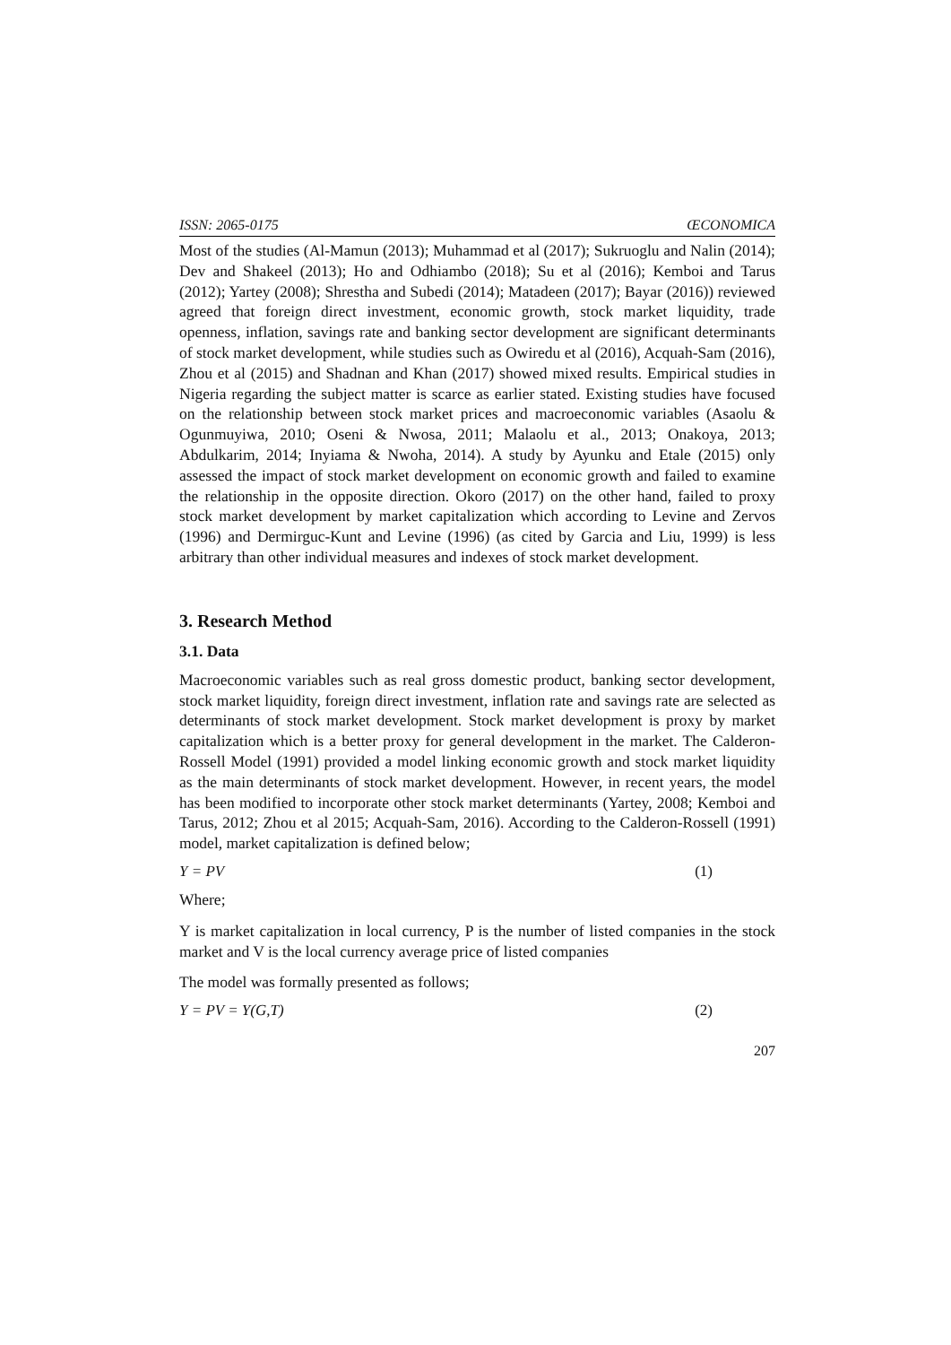ISSN: 2065-0175 ŒCONOMICA
Most of the studies (Al-Mamun (2013); Muhammad et al (2017); Sukruoglu and Nalin (2014); Dev and Shakeel (2013); Ho and Odhiambo (2018); Su et al (2016); Kemboi and Tarus (2012); Yartey (2008); Shrestha and Subedi (2014); Matadeen (2017); Bayar (2016)) reviewed agreed that foreign direct investment, economic growth, stock market liquidity, trade openness, inflation, savings rate and banking sector development are significant determinants of stock market development, while studies such as Owiredu et al (2016), Acquah-Sam (2016), Zhou et al (2015) and Shadnan and Khan (2017) showed mixed results. Empirical studies in Nigeria regarding the subject matter is scarce as earlier stated. Existing studies have focused on the relationship between stock market prices and macroeconomic variables (Asaolu & Ogunmuyiwa, 2010; Oseni & Nwosa, 2011; Malaolu et al., 2013; Onakoya, 2013; Abdulkarim, 2014; Inyiama & Nwoha, 2014). A study by Ayunku and Etale (2015) only assessed the impact of stock market development on economic growth and failed to examine the relationship in the opposite direction. Okoro (2017) on the other hand, failed to proxy stock market development by market capitalization which according to Levine and Zervos (1996) and Dermirguc-Kunt and Levine (1996) (as cited by Garcia and Liu, 1999) is less arbitrary than other individual measures and indexes of stock market development.
3. Research Method
3.1. Data
Macroeconomic variables such as real gross domestic product, banking sector development, stock market liquidity, foreign direct investment, inflation rate and savings rate are selected as determinants of stock market development. Stock market development is proxy by market capitalization which is a better proxy for general development in the market. The Calderon-Rossell Model (1991) provided a model linking economic growth and stock market liquidity as the main determinants of stock market development. However, in recent years, the model has been modified to incorporate other stock market determinants (Yartey, 2008; Kemboi and Tarus, 2012; Zhou et al 2015; Acquah-Sam, 2016). According to the Calderon-Rossell (1991) model, market capitalization is defined below;
Y = PV (1)
Where;
Y is market capitalization in local currency, P is the number of listed companies in the stock market and V is the local currency average price of listed companies
The model was formally presented as follows;
Y = PV = Y(G,T) (2)
207